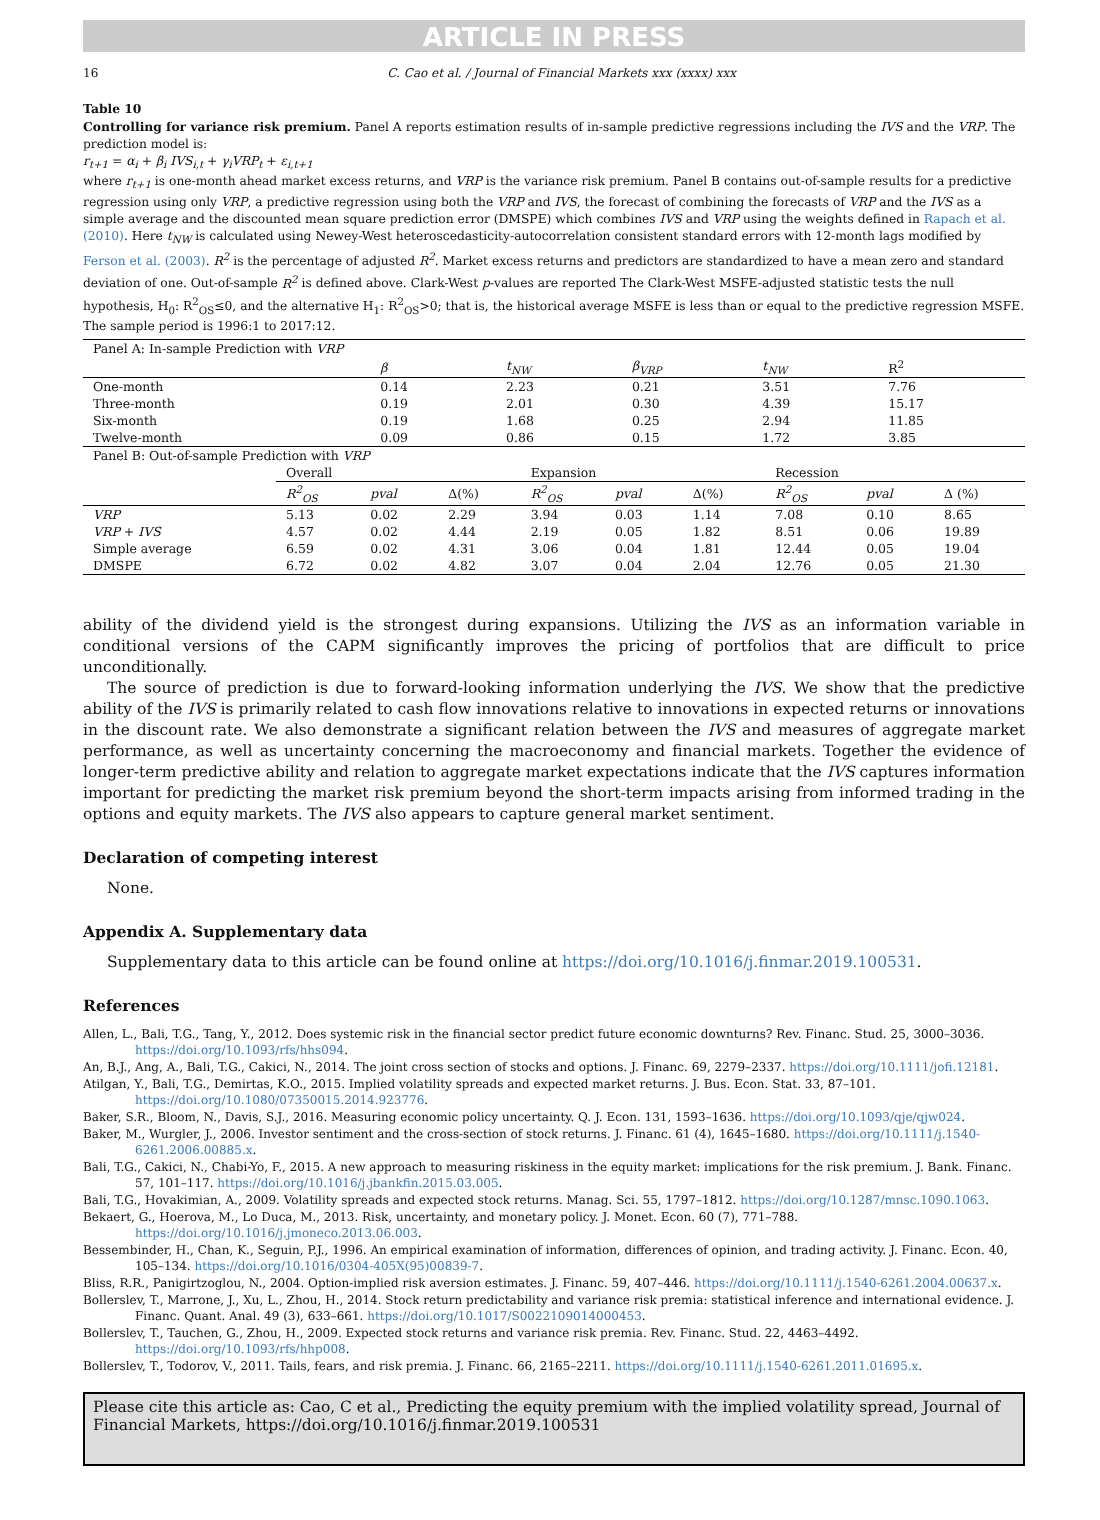ARTICLE IN PRESS
16 C. Cao et al. / Journal of Financial Markets xxx (xxxx) xxx
Table 10
Controlling for variance risk premium. Panel A reports estimation results of in-sample predictive regressions including the IVS and the VRP. The prediction model is:
r<sub>t+1</sub> = α<sub>i</sub> + β<sub>i</sub> IVS<sub>i,t</sub> + γ<sub>i</sub>VRP<sub>t</sub> + ε<sub>i,t+1</sub>
where r<sub>t+1</sub> is one-month ahead market excess returns, and VRP is the variance risk premium. Panel B contains out-of-sample results for a predictive regression using only VRP, a predictive regression using both the VRP and IVS, the forecast of combining the forecasts of VRP and the IVS as a simple average and the discounted mean square prediction error (DMSPE) which combines IVS and VRP using the weights defined in Rapach et al. (2010). Here t<sub>NW</sub> is calculated using Newey-West heteroscedasticity-autocorrelation consistent standard errors with 12-month lags modified by Ferson et al. (2003). R<sup>2</sup> is the percentage of adjusted R<sup>2</sup>. Market excess returns and predictors are standardized to have a mean zero and standard deviation of one. Out-of-sample R<sup>2</sup> is defined above. Clark-West p-values are reported The Clark-West MSFE-adjusted statistic tests the null hypothesis, H<sub>0</sub>: R<sup>2</sup><sub>OS</sub>≤0, and the alternative H<sub>1</sub>: R<sup>2</sup><sub>OS</sub>>0; that is, the historical average MSFE is less than or equal to the predictive regression MSFE. The sample period is 1996:1 to 2017:12.
| Panel A: In-sample Prediction with VRP | | | | | |
| | β | t<sub>NW</sub> | β<sub>VRP</sub> | t<sub>NW</sub> | R<sup>2</sup> |
| One-month | 0.14 | 2.23 | 0.21 | 3.51 | 7.76 |
| Three-month | 0.19 | 2.01 | 0.30 | 4.39 | 15.17 |
| Six-month | 0.19 | 1.68 | 0.25 | 2.94 | 11.85 |
| Twelve-month | 0.09 | 0.86 | 0.15 | 1.72 | 3.85 |
| Panel B: Out-of-sample Prediction with VRP | | | | | | | | | |
| | Overall | | | Expansion | | | Recession | | |
| | R<sup>2</sup><sub>OS</sub> | pval | Δ(%) | R<sup>2</sup><sub>OS</sub> | pval | Δ(%) | R<sup>2</sup><sub>OS</sub> | pval | Δ (%) |
| VRP | 5.13 | 0.02 | 2.29 | 3.94 | 0.03 | 1.14 | 7.08 | 0.10 | 8.65 |
| VRP + IVS | 4.57 | 0.02 | 4.44 | 2.19 | 0.05 | 1.82 | 8.51 | 0.06 | 19.89 |
| Simple average | 6.59 | 0.02 | 4.31 | 3.06 | 0.04 | 1.81 | 12.44 | 0.05 | 19.04 |
| DMSPE | 6.72 | 0.02 | 4.82 | 3.07 | 0.04 | 2.04 | 12.76 | 0.05 | 21.30 |
ability of the dividend yield is the strongest during expansions. Utilizing the IVS as an information variable in conditional versions of the CAPM significantly improves the pricing of portfolios that are difficult to price unconditionally.
The source of prediction is due to forward-looking information underlying the IVS. We show that the predictive ability of the IVS is primarily related to cash flow innovations relative to innovations in expected returns or innovations in the discount rate. We also demonstrate a significant relation between the IVS and measures of aggregate market performance, as well as uncertainty concerning the macroeconomy and financial markets. Together the evidence of longer-term predictive ability and relation to aggregate market expectations indicate that the IVS captures information important for predicting the market risk premium beyond the short-term impacts arising from informed trading in the options and equity markets. The IVS also appears to capture general market sentiment.
Declaration of competing interest
None.
Appendix A. Supplementary data
Supplementary data to this article can be found online at https://doi.org/10.1016/j.finmar.2019.100531.
References
Allen, L., Bali, T.G., Tang, Y., 2012. Does systemic risk in the financial sector predict future economic downturns? Rev. Financ. Stud. 25, 3000–3036. https://doi.org/10.1093/rfs/hhs094.
An, B.J., Ang, A., Bali, T.G., Cakici, N., 2014. The joint cross section of stocks and options. J. Financ. 69, 2279–2337. https://doi.org/10.1111/jofi.12181.
Atilgan, Y., Bali, T.G., Demirtas, K.O., 2015. Implied volatility spreads and expected market returns. J. Bus. Econ. Stat. 33, 87–101. https://doi.org/10.1080/07350015.2014.923776.
Baker, S.R., Bloom, N., Davis, S.J., 2016. Measuring economic policy uncertainty. Q. J. Econ. 131, 1593–1636. https://doi.org/10.1093/qje/qjw024.
Baker, M., Wurgler, J., 2006. Investor sentiment and the cross-section of stock returns. J. Financ. 61 (4), 1645–1680. https://doi.org/10.1111/j.1540-6261.2006.00885.x.
Bali, T.G., Cakici, N., Chabi-Yo, F., 2015. A new approach to measuring riskiness in the equity market: implications for the risk premium. J. Bank. Financ. 57, 101–117. https://doi.org/10.1016/j.jbankfin.2015.03.005.
Bali, T.G., Hovakimian, A., 2009. Volatility spreads and expected stock returns. Manag. Sci. 55, 1797–1812. https://doi.org/10.1287/mnsc.1090.1063.
Bekaert, G., Hoerova, M., Lo Duca, M., 2013. Risk, uncertainty, and monetary policy. J. Monet. Econ. 60 (7), 771–788. https://doi.org/10.1016/j.jmoneco.2013.06.003.
Bessembinder, H., Chan, K., Seguin, P.J., 1996. An empirical examination of information, differences of opinion, and trading activity. J. Financ. Econ. 40, 105–134. https://doi.org/10.1016/0304-405X(95)00839-7.
Bliss, R.R., Panigirtzoglou, N., 2004. Option-implied risk aversion estimates. J. Financ. 59, 407–446. https://doi.org/10.1111/j.1540-6261.2004.00637.x.
Bollerslev, T., Marrone, J., Xu, L., Zhou, H., 2014. Stock return predictability and variance risk premia: statistical inference and international evidence. J. Financ. Quant. Anal. 49 (3), 633–661. https://doi.org/10.1017/S0022109014000453.
Bollerslev, T., Tauchen, G., Zhou, H., 2009. Expected stock returns and variance risk premia. Rev. Financ. Stud. 22, 4463–4492. https://doi.org/10.1093/rfs/hhp008.
Bollerslev, T., Todorov, V., 2011. Tails, fears, and risk premia. J. Financ. 66, 2165–2211. https://doi.org/10.1111/j.1540-6261.2011.01695.x.
Please cite this article as: Cao, C et al., Predicting the equity premium with the implied volatility spread, Journal of Financial Markets, https://doi.org/10.1016/j.finmar.2019.100531